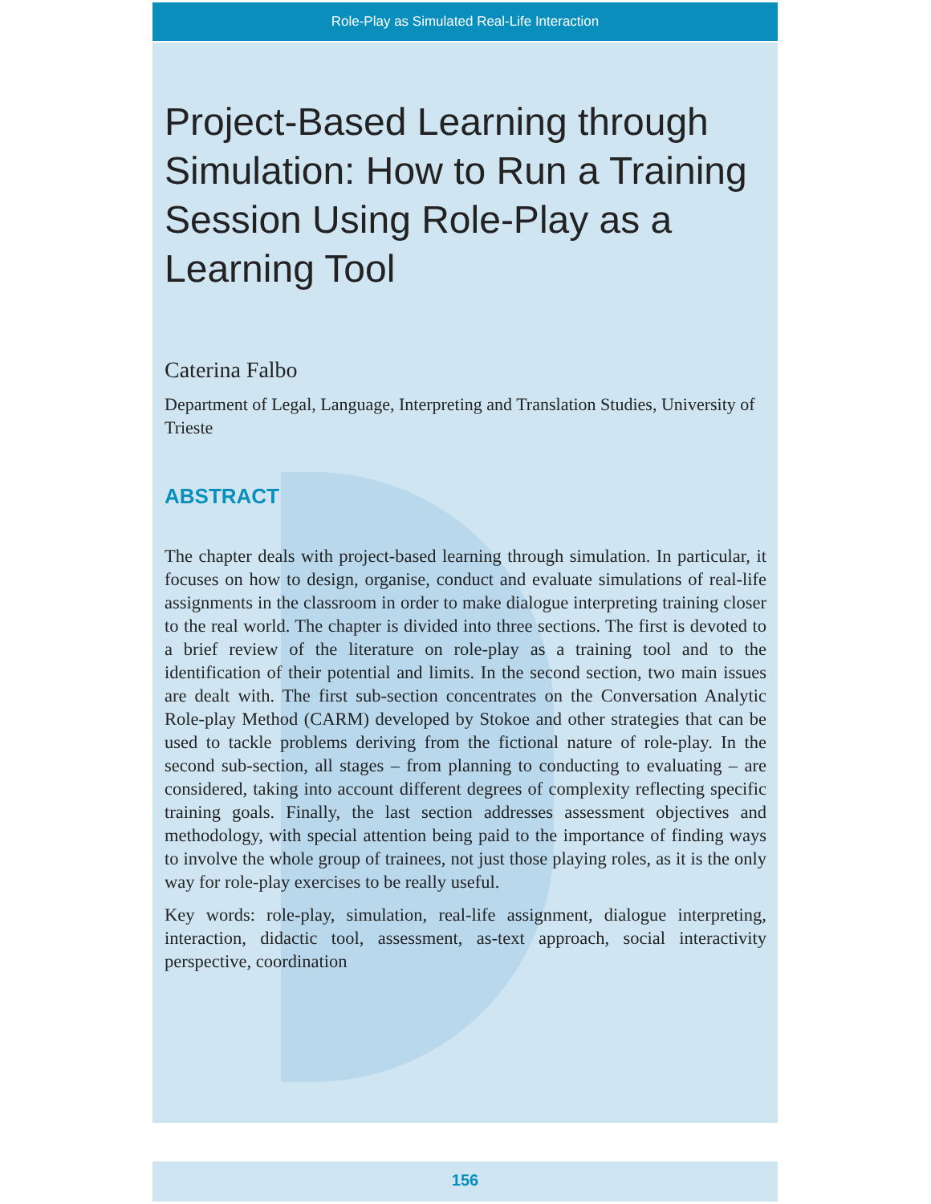Role-Play as Simulated Real-Life Interaction
Project-Based Learning through Simulation: How to Run a Training Session Using Role-Play as a Learning Tool
Caterina Falbo
Department of Legal, Language, Interpreting and Translation Studies, University of Trieste
ABSTRACT
The chapter deals with project-based learning through simulation. In particular, it focuses on how to design, organise, conduct and evaluate simulations of real-life assignments in the classroom in order to make dialogue interpreting training closer to the real world. The chapter is divided into three sections. The first is devoted to a brief review of the literature on role-play as a training tool and to the identification of their potential and limits. In the second section, two main issues are dealt with. The first sub-section concentrates on the Conversation Analytic Role-play Method (CARM) developed by Stokoe and other strategies that can be used to tackle problems deriving from the fictional nature of role-play. In the second sub-section, all stages – from planning to conducting to evaluating – are considered, taking into account different degrees of complexity reflecting specific training goals. Finally, the last section addresses assessment objectives and methodology, with special attention being paid to the importance of finding ways to involve the whole group of trainees, not just those playing roles, as it is the only way for role-play exercises to be really useful.
Key words: role-play, simulation, real-life assignment, dialogue interpreting, interaction, didactic tool, assessment, as-text approach, social interactivity perspective, coordination
156